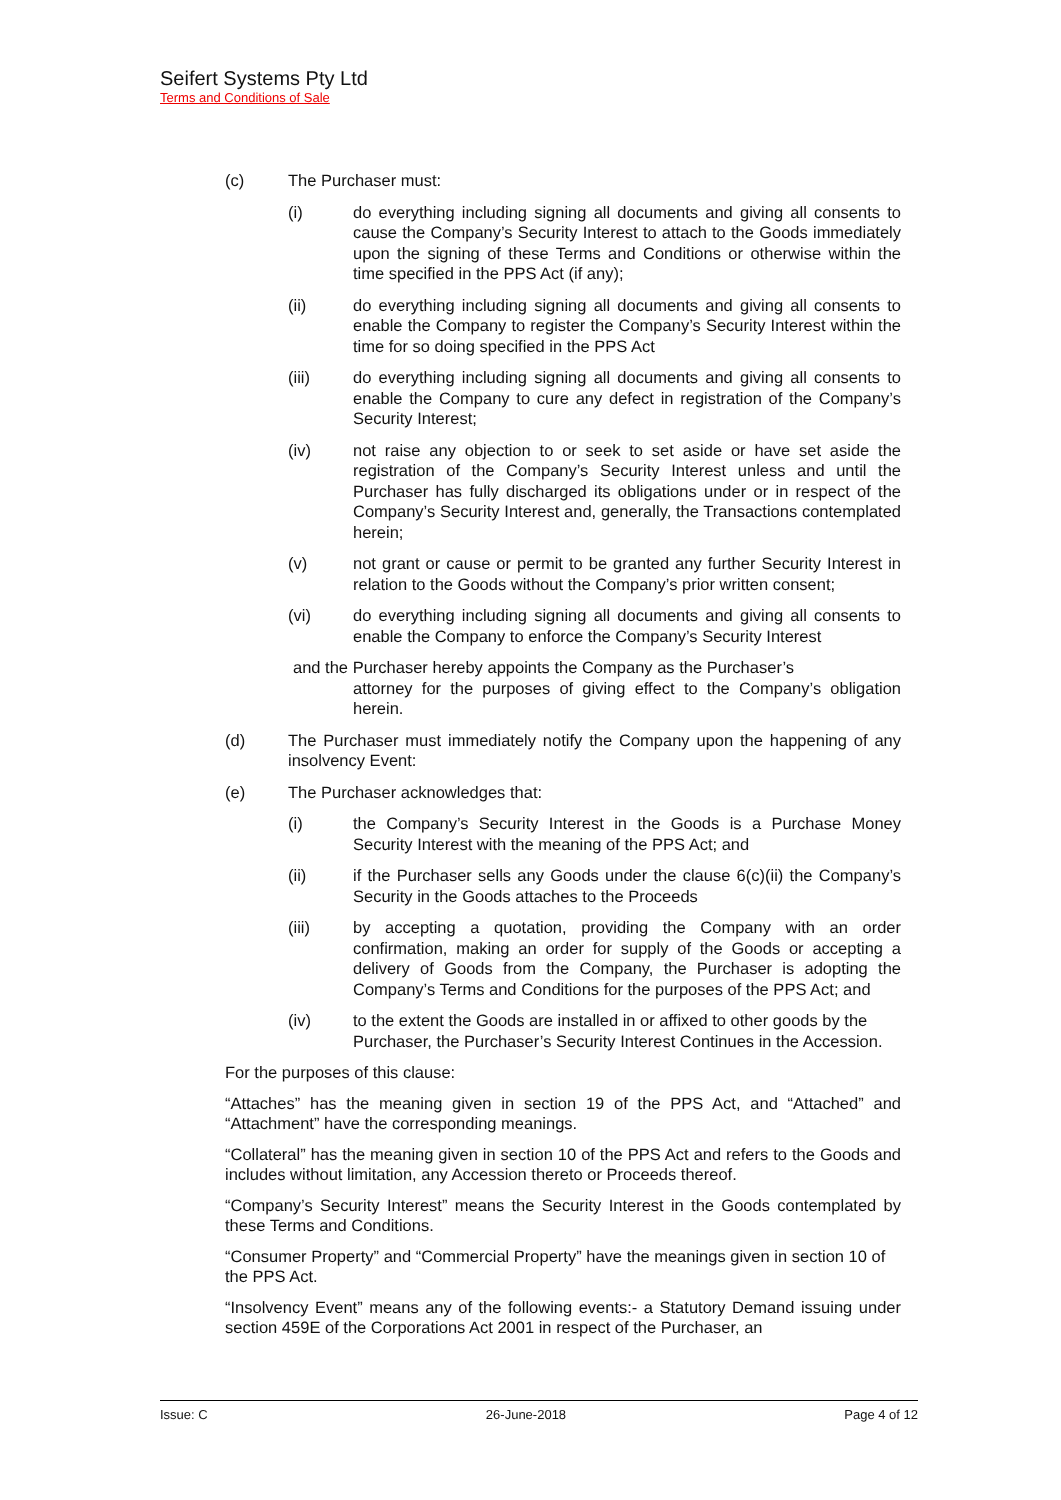Seifert Systems Pty Ltd
Terms and Conditions of Sale
(c) The Purchaser must:
(i) do everything including signing all documents and giving all consents to cause the Company’s Security Interest to attach to the Goods immediately upon the signing of these Terms and Conditions or otherwise within the time specified in the PPS Act (if any);
(ii) do everything including signing all documents and giving all consents to enable the Company to register the Company’s Security Interest within the time for so doing specified in the PPS Act
(iii) do everything including signing all documents and giving all consents to enable the Company to cure any defect in registration of the Company’s Security Interest;
(iv) not raise any objection to or seek to set aside or have set aside the registration of the Company’s Security Interest unless and until the Purchaser has fully discharged its obligations under or in respect of the Company’s Security Interest and, generally, the Transactions contemplated herein;
(v) not grant or cause or permit to be granted any further Security Interest in relation to the Goods without the Company’s prior written consent;
(vi) do everything including signing all documents and giving all consents to enable the Company to enforce the Company’s Security Interest
and the Purchaser hereby appoints the Company as the Purchaser’s
attorney for the purposes of giving effect to the Company’s obligation herein.
(d) The Purchaser must immediately notify the Company upon the happening of any insolvency Event:
(e) The Purchaser acknowledges that:
(i) the Company’s Security Interest in the Goods is a Purchase Money Security Interest with the meaning of the PPS Act; and
(ii) if the Purchaser sells any Goods under the clause 6(c)(ii) the Company’s Security in the Goods attaches to the Proceeds
(iii) by accepting a quotation, providing the Company with an order confirmation, making an order for supply of the Goods or accepting a delivery of Goods from the Company, the Purchaser is adopting the Company’s Terms and Conditions for the purposes of the PPS Act; and
(iv) to the extent the Goods are installed in or affixed to other goods by the Purchaser, the Purchaser’s Security Interest Continues in the Accession.
For the purposes of this clause:
“Attaches” has the meaning given in section 19 of the PPS Act, and “Attached” and “Attachment” have the corresponding meanings.
“Collateral” has the meaning given in section 10 of the PPS Act and refers to the Goods and includes without limitation, any Accession thereto or Proceeds thereof.
“Company’s Security Interest” means the Security Interest in the Goods contemplated by these Terms and Conditions.
“Consumer Property” and “Commercial Property” have the meanings given in section 10 of the PPS Act.
“Insolvency Event” means any of the following events:- a Statutory Demand issuing under section 459E of the Corporations Act 2001 in respect of the Purchaser, an
Issue: C 26-June-2018 Page 4 of 12